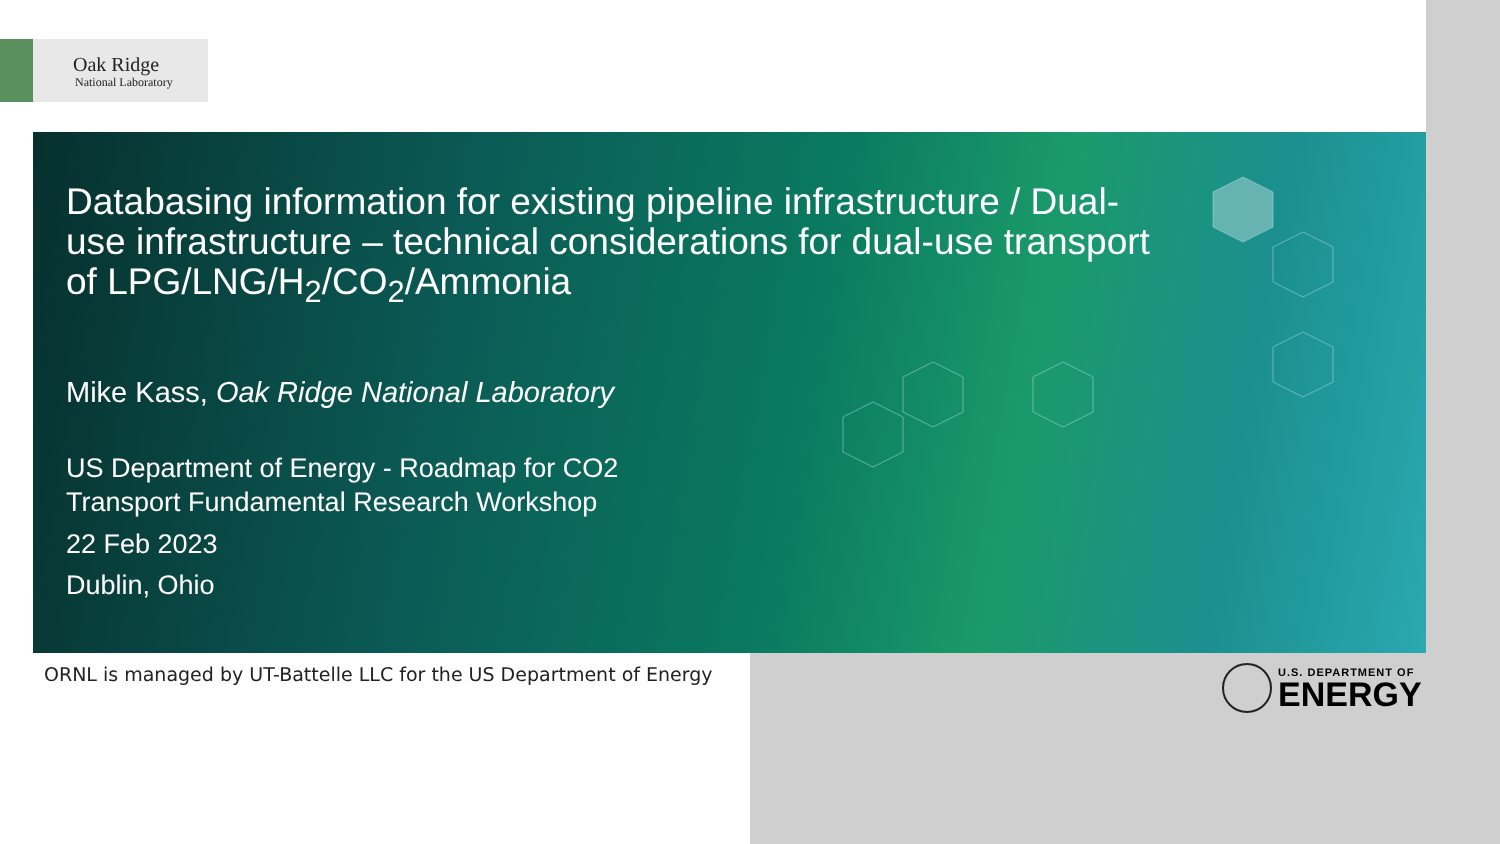Oak Ridge
National Laboratory
Databasing information for existing pipeline infrastructure / Dual-use infrastructure – technical considerations for dual-use transport of LPG/LNG/H<sub>2</sub>/CO<sub>2</sub>/Ammonia
Mike Kass, Oak Ridge National Laboratory
US Department of Energy - Roadmap for CO2
Transport Fundamental Research Workshop
22 Feb 2023
Dublin, Ohio
ORNL is managed by UT-Battelle LLC for the US Department of Energy
U.S. DEPARTMENT OF
ENERGY